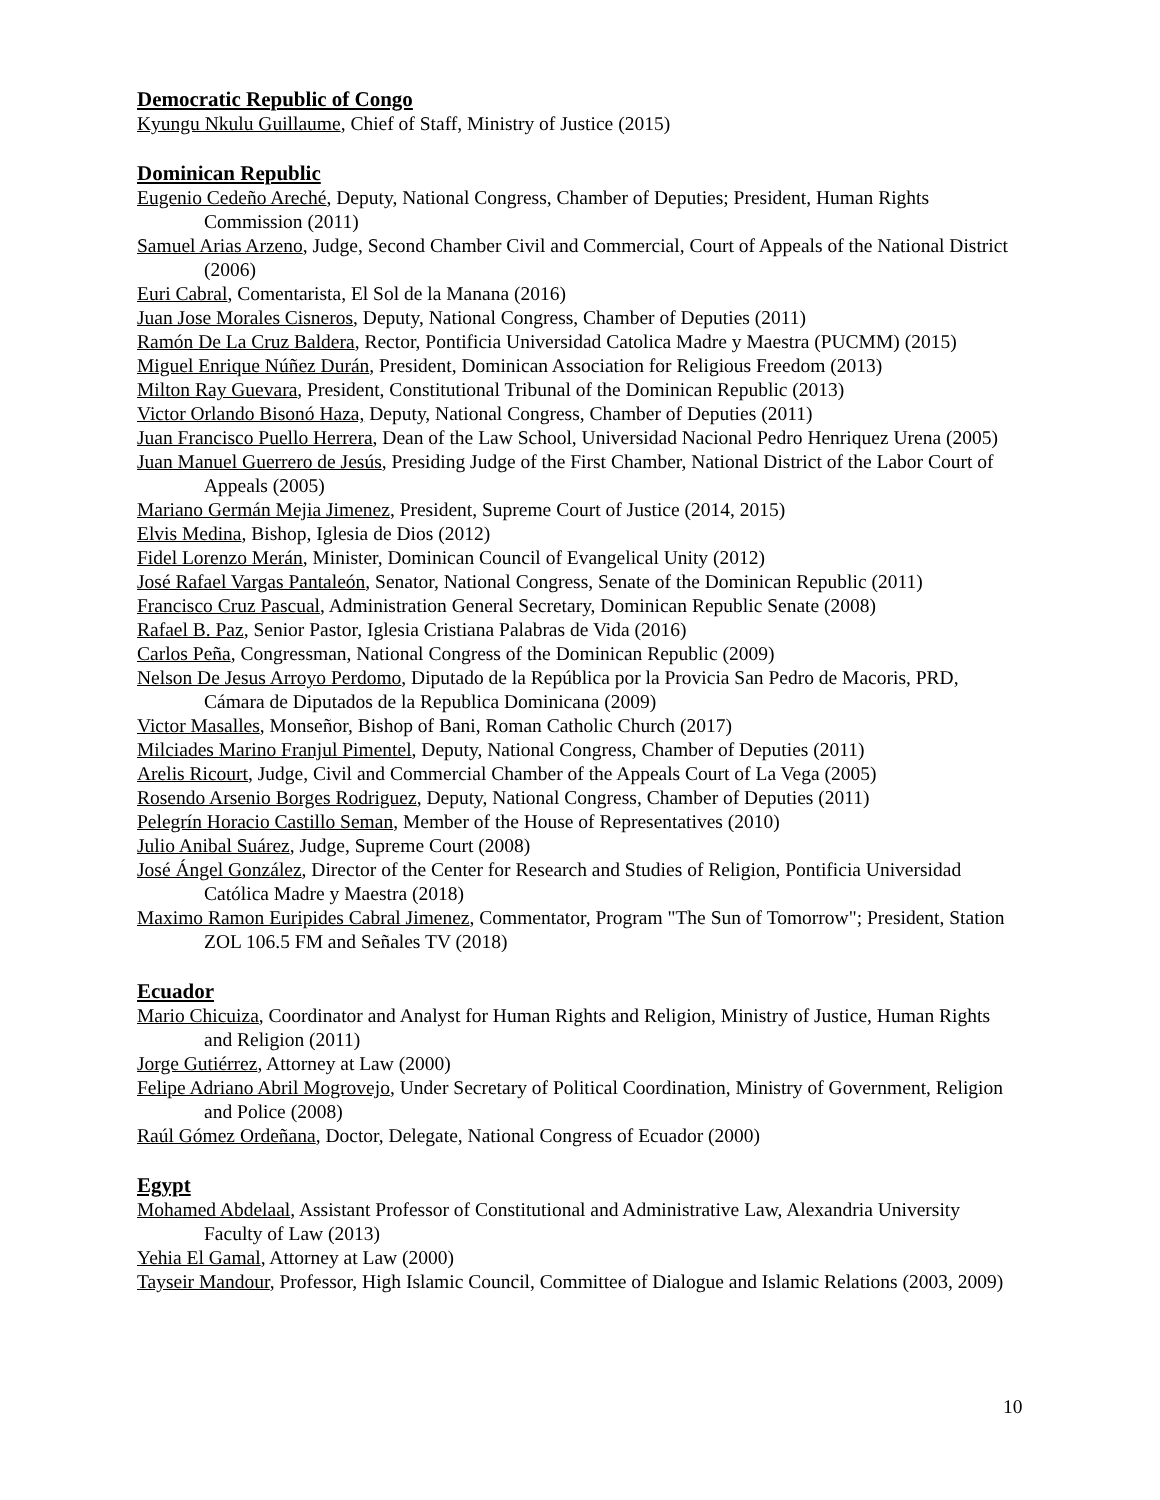Democratic Republic of Congo
Kyungu Nkulu Guillaume, Chief of Staff, Ministry of Justice (2015)
Dominican Republic
Eugenio Cedeño Areché, Deputy, National Congress, Chamber of Deputies; President, Human Rights Commission (2011)
Samuel Arias Arzeno, Judge, Second Chamber Civil and Commercial, Court of Appeals of the National District (2006)
Euri Cabral, Comentarista, El Sol de la Manana (2016)
Juan Jose Morales Cisneros, Deputy, National Congress, Chamber of Deputies (2011)
Ramón De La Cruz Baldera, Rector, Pontificia Universidad Catolica Madre y Maestra (PUCMM) (2015)
Miguel Enrique Núñez Durán, President, Dominican Association for Religious Freedom (2013)
Milton Ray Guevara, President, Constitutional Tribunal of the Dominican Republic (2013)
Victor Orlando Bisonó Haza, Deputy, National Congress, Chamber of Deputies (2011)
Juan Francisco Puello Herrera, Dean of the Law School, Universidad Nacional Pedro Henriquez Urena (2005)
Juan Manuel Guerrero de Jesús, Presiding Judge of the First Chamber, National District of the Labor Court of Appeals (2005)
Mariano Germán Mejia Jimenez, President, Supreme Court of Justice (2014, 2015)
Elvis Medina, Bishop, Iglesia de Dios (2012)
Fidel Lorenzo Merán, Minister, Dominican Council of Evangelical Unity (2012)
José Rafael Vargas Pantaleón, Senator, National Congress, Senate of the Dominican Republic (2011)
Francisco Cruz Pascual, Administration General Secretary, Dominican Republic Senate (2008)
Rafael B. Paz, Senior Pastor, Iglesia Cristiana Palabras de Vida (2016)
Carlos Peña, Congressman, National Congress of the Dominican Republic (2009)
Nelson De Jesus Arroyo Perdomo, Diputado de la República por la Provicia San Pedro de Macoris, PRD, Cámara de Diputados de la Republica Dominicana (2009)
Victor Masalles, Monseñor, Bishop of Bani, Roman Catholic Church (2017)
Milciades Marino Franjul Pimentel, Deputy, National Congress, Chamber of Deputies (2011)
Arelis Ricourt, Judge, Civil and Commercial Chamber of the Appeals Court of La Vega (2005)
Rosendo Arsenio Borges Rodriguez, Deputy, National Congress, Chamber of Deputies (2011)
Pelegrín Horacio Castillo Seman, Member of the House of Representatives (2010)
Julio Anibal Suárez, Judge, Supreme Court (2008)
José Ángel González, Director of the Center for Research and Studies of Religion, Pontificia Universidad Católica Madre y Maestra (2018)
Maximo Ramon Euripides Cabral Jimenez, Commentator, Program "The Sun of Tomorrow"; President, Station ZOL 106.5 FM and Señales TV (2018)
Ecuador
Mario Chicuiza, Coordinator and Analyst for Human Rights and Religion, Ministry of Justice, Human Rights and Religion (2011)
Jorge Gutiérrez, Attorney at Law (2000)
Felipe Adriano Abril Mogrovejo, Under Secretary of Political Coordination, Ministry of Government, Religion and Police (2008)
Raúl Gómez Ordeñana, Doctor, Delegate, National Congress of Ecuador (2000)
Egypt
Mohamed Abdelaal, Assistant Professor of Constitutional and Administrative Law, Alexandria University Faculty of Law (2013)
Yehia El Gamal, Attorney at Law (2000)
Tayseir Mandour, Professor, High Islamic Council, Committee of Dialogue and Islamic Relations (2003, 2009)
10